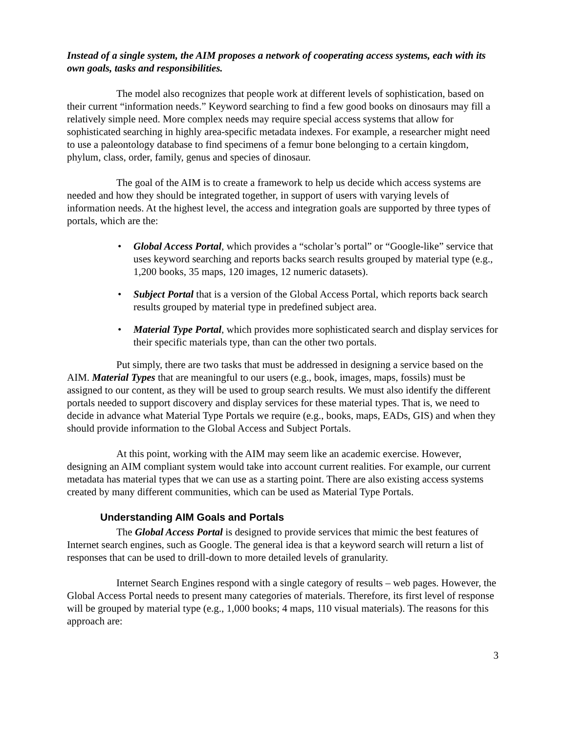Instead of a single system, the AIM proposes a network of cooperating access systems, each with its own goals, tasks and responsibilities.
The model also recognizes that people work at different levels of sophistication, based on their current “information needs.” Keyword searching to find a few good books on dinosaurs may fill a relatively simple need. More complex needs may require special access systems that allow for sophisticated searching in highly area-specific metadata indexes. For example, a researcher might need to use a paleontology database to find specimens of a femur bone belonging to a certain kingdom, phylum, class, order, family, genus and species of dinosaur.
The goal of the AIM is to create a framework to help us decide which access systems are needed and how they should be integrated together, in support of users with varying levels of information needs. At the highest level, the access and integration goals are supported by three types of portals, which are the:
• Global Access Portal, which provides a “scholar’s portal” or “Google-like” service that uses keyword searching and reports backs search results grouped by material type (e.g., 1,200 books, 35 maps, 120 images, 12 numeric datasets).
• Subject Portal that is a version of the Global Access Portal, which reports back search results grouped by material type in predefined subject area.
• Material Type Portal, which provides more sophisticated search and display services for their specific materials type, than can the other two portals.
Put simply, there are two tasks that must be addressed in designing a service based on the AIM. Material Types that are meaningful to our users (e.g., book, images, maps, fossils) must be assigned to our content, as they will be used to group search results. We must also identify the different portals needed to support discovery and display services for these material types. That is, we need to decide in advance what Material Type Portals we require (e.g., books, maps, EADs, GIS) and when they should provide information to the Global Access and Subject Portals.
At this point, working with the AIM may seem like an academic exercise. However, designing an AIM compliant system would take into account current realities. For example, our current metadata has material types that we can use as a starting point. There are also existing access systems created by many different communities, which can be used as Material Type Portals.
Understanding AIM Goals and Portals
The Global Access Portal is designed to provide services that mimic the best features of Internet search engines, such as Google. The general idea is that a keyword search will return a list of responses that can be used to drill-down to more detailed levels of granularity.
Internet Search Engines respond with a single category of results – web pages. However, the Global Access Portal needs to present many categories of materials. Therefore, its first level of response will be grouped by material type (e.g., 1,000 books; 4 maps, 110 visual materials). The reasons for this approach are:
3